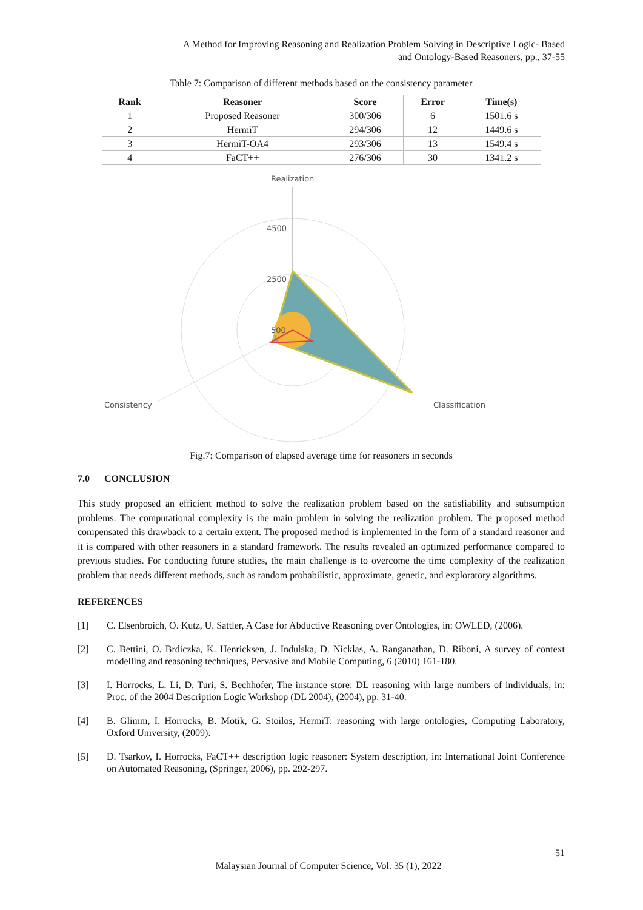A Method for Improving Reasoning and Realization Problem Solving in Descriptive Logic- Based
and Ontology-Based Reasoners, pp., 37-55
Table 7: Comparison of different methods based on the consistency parameter
| Rank | Reasoner | Score | Error | Time(s) |
| --- | --- | --- | --- | --- |
| 1 | Proposed Reasoner | 300/306 | 6 | 1501.6 s |
| 2 | HermiT | 294/306 | 12 | 1449.6 s |
| 3 | HermiT-OA4 | 293/306 | 13 | 1549.4 s |
| 4 | FaCT++ | 276/306 | 30 | 1341.2 s |
Realization
4500
2500
500
Consistency
Classification
Fig.7: Comparison of elapsed average time for reasoners in seconds
7.0 CONCLUSION
This study proposed an efficient method to solve the realization problem based on the satisfiability and subsumption problems. The computational complexity is the main problem in solving the realization problem. The proposed method compensated this drawback to a certain extent. The proposed method is implemented in the form of a standard reasoner and it is compared with other reasoners in a standard framework. The results revealed an optimized performance compared to previous studies. For conducting future studies, the main challenge is to overcome the time complexity of the realization problem that needs different methods, such as random probabilistic, approximate, genetic, and exploratory algorithms.
REFERENCES
[1] C. Elsenbroich, O. Kutz, U. Sattler, A Case for Abductive Reasoning over Ontologies, in: OWLED, (2006).
[2] C. Bettini, O. Brdiczka, K. Henricksen, J. Indulska, D. Nicklas, A. Ranganathan, D. Riboni, A survey of context modelling and reasoning techniques, Pervasive and Mobile Computing, 6 (2010) 161-180.
[3] I. Horrocks, L. Li, D. Turi, S. Bechhofer, The instance store: DL reasoning with large numbers of individuals, in: Proc. of the 2004 Description Logic Workshop (DL 2004), (2004), pp. 31-40.
[4] B. Glimm, I. Horrocks, B. Motik, G. Stoilos, HermiT: reasoning with large ontologies, Computing Laboratory, Oxford University, (2009).
[5] D. Tsarkov, I. Horrocks, FaCT++ description logic reasoner: System description, in: International Joint Conference on Automated Reasoning, (Springer, 2006), pp. 292-297.
51
Malaysian Journal of Computer Science, Vol. 35 (1), 2022